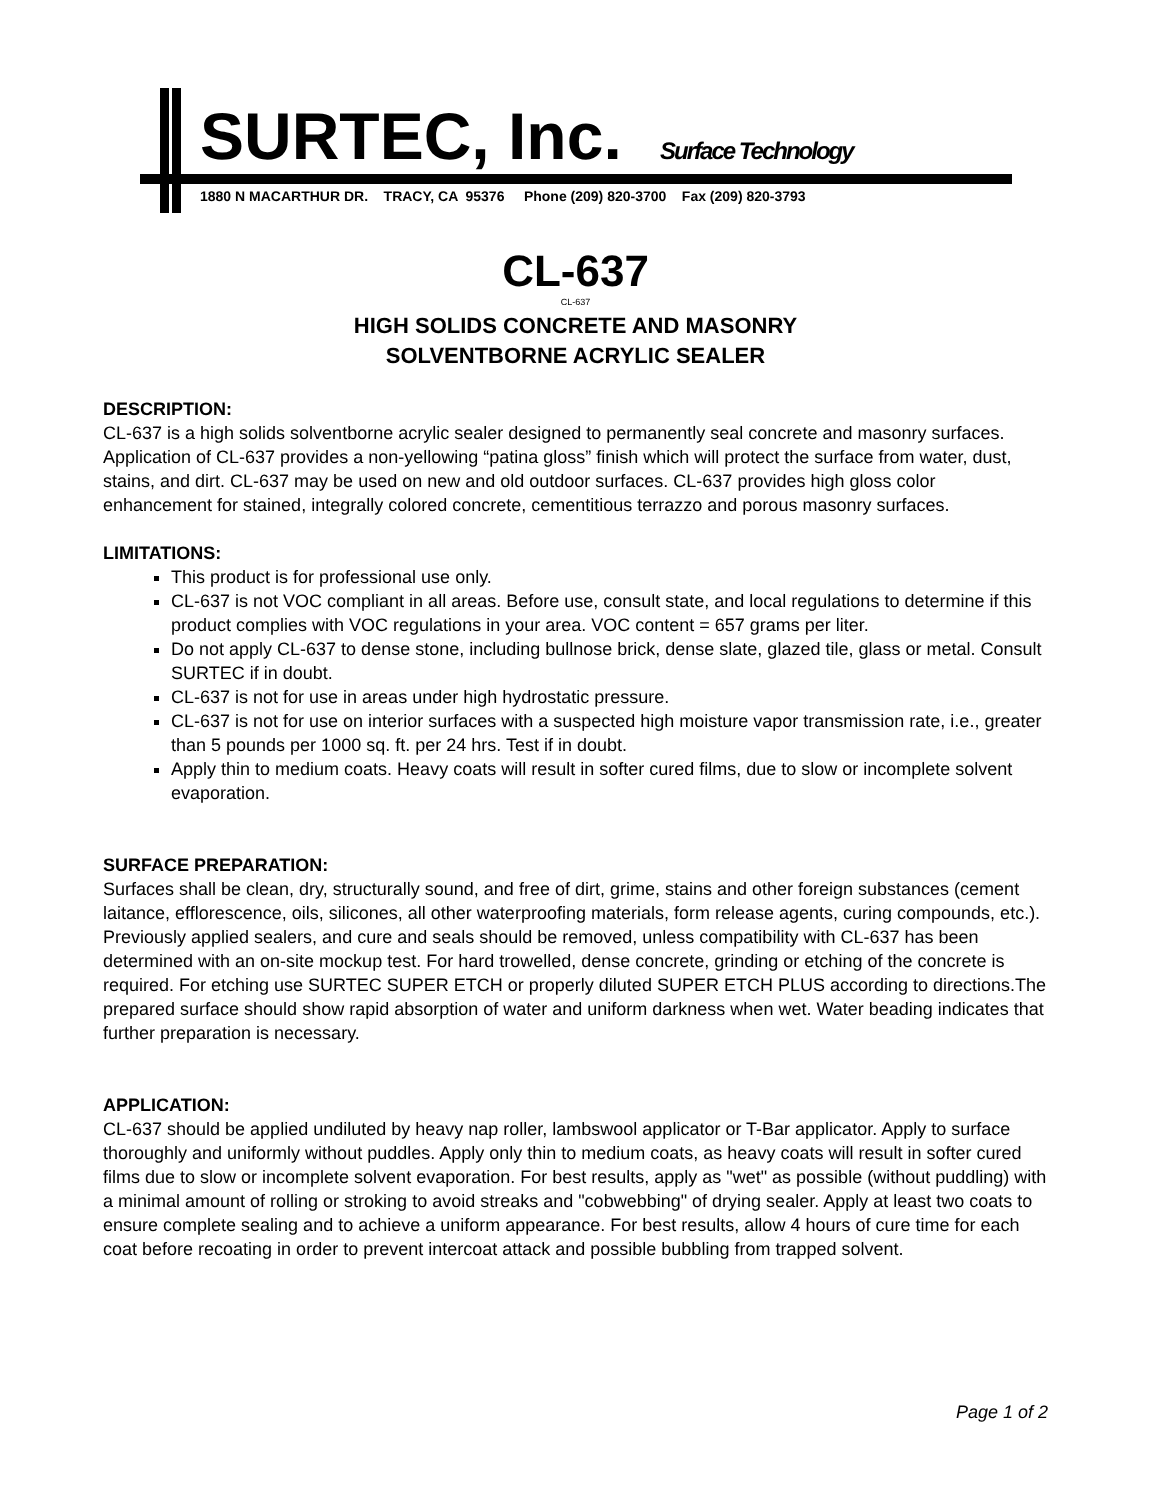SURTEC, Inc. Surface Technology
1880 N MACARTHUR DR. TRACY, CA 95376 Phone (209) 820-3700 Fax (209) 820-3793
CL-637
CL-637
HIGH SOLIDS CONCRETE AND MASONRY
SOLVENTBORNE ACRYLIC SEALER
DESCRIPTION:
CL-637 is a high solids solventborne acrylic sealer designed to permanently seal concrete and masonry surfaces. Application of CL-637 provides a non-yellowing “patina gloss” finish which will protect the surface from water, dust, stains, and dirt. CL-637 may be used on new and old outdoor surfaces. CL-637 provides high gloss color enhancement for stained, integrally colored concrete, cementitious terrazzo and porous masonry surfaces.
LIMITATIONS:
This product is for professional use only.
CL-637 is not VOC compliant in all areas. Before use, consult state, and local regulations to determine if this product complies with VOC regulations in your area. VOC content = 657 grams per liter.
Do not apply CL-637 to dense stone, including bullnose brick, dense slate, glazed tile, glass or metal. Consult SURTEC if in doubt.
CL-637 is not for use in areas under high hydrostatic pressure.
CL-637 is not for use on interior surfaces with a suspected high moisture vapor transmission rate, i.e., greater than 5 pounds per 1000 sq. ft. per 24 hrs. Test if in doubt.
Apply thin to medium coats. Heavy coats will result in softer cured films, due to slow or incomplete solvent evaporation.
SURFACE PREPARATION:
Surfaces shall be clean, dry, structurally sound, and free of dirt, grime, stains and other foreign substances (cement laitance, efflorescence, oils, silicones, all other waterproofing materials, form release agents, curing compounds, etc.). Previously applied sealers, and cure and seals should be removed, unless compatibility with CL-637 has been determined with an on-site mockup test. For hard trowelled, dense concrete, grinding or etching of the concrete is required. For etching use SURTEC SUPER ETCH or properly diluted SUPER ETCH PLUS according to directions.The prepared surface should show rapid absorption of water and uniform darkness when wet. Water beading indicates that further preparation is necessary.
APPLICATION:
CL-637 should be applied undiluted by heavy nap roller, lambswool applicator or T-Bar applicator. Apply to surface thoroughly and uniformly without puddles. Apply only thin to medium coats, as heavy coats will result in softer cured films due to slow or incomplete solvent evaporation. For best results, apply as "wet" as possible (without puddling) with a minimal amount of rolling or stroking to avoid streaks and "cobwebbing" of drying sealer. Apply at least two coats to ensure complete sealing and to achieve a uniform appearance. For best results, allow 4 hours of cure time for each coat before recoating in order to prevent intercoat attack and possible bubbling from trapped solvent.
Page 1 of 2